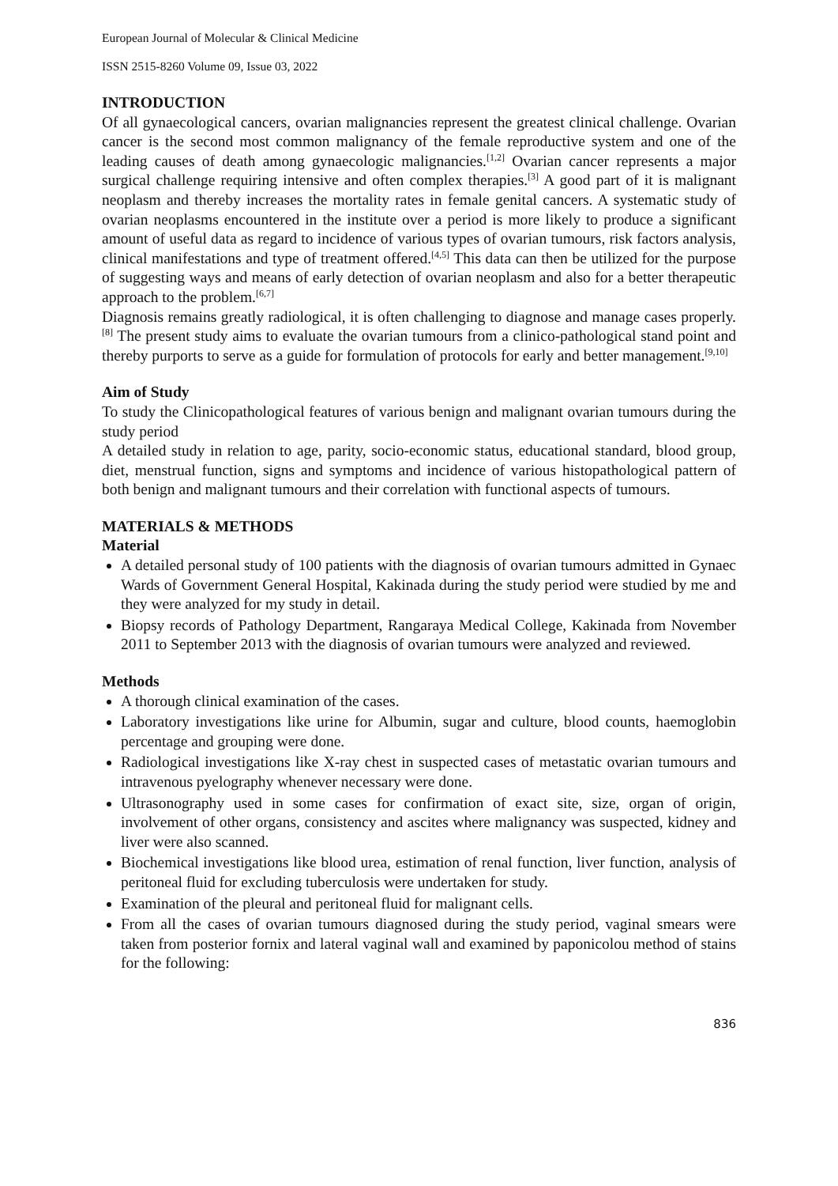European Journal of Molecular & Clinical Medicine
ISSN 2515-8260 Volume 09, Issue 03, 2022
INTRODUCTION
Of all gynaecological cancers, ovarian malignancies represent the greatest clinical challenge. Ovarian cancer is the second most common malignancy of the female reproductive system and one of the leading causes of death among gynaecologic malignancies.<sup>[1,2]</sup> Ovarian cancer represents a major surgical challenge requiring intensive and often complex therapies.<sup>[3]</sup> A good part of it is malignant neoplasm and thereby increases the mortality rates in female genital cancers. A systematic study of ovarian neoplasms encountered in the institute over a period is more likely to produce a significant amount of useful data as regard to incidence of various types of ovarian tumours, risk factors analysis, clinical manifestations and type of treatment offered.<sup>[4,5]</sup> This data can then be utilized for the purpose of suggesting ways and means of early detection of ovarian neoplasm and also for a better therapeutic approach to the problem.<sup>[6,7]</sup>
Diagnosis remains greatly radiological, it is often challenging to diagnose and manage cases properly.<sup>[8]</sup> The present study aims to evaluate the ovarian tumours from a clinico-pathological stand point and thereby purports to serve as a guide for formulation of protocols for early and better management.<sup>[9,10]</sup>
Aim of Study
To study the Clinicopathological features of various benign and malignant ovarian tumours during the study period
A detailed study in relation to age, parity, socio-economic status, educational standard, blood group, diet, menstrual function, signs and symptoms and incidence of various histopathological pattern of both benign and malignant tumours and their correlation with functional aspects of tumours.
MATERIALS & METHODS
Material
A detailed personal study of 100 patients with the diagnosis of ovarian tumours admitted in Gynaec Wards of Government General Hospital, Kakinada during the study period were studied by me and they were analyzed for my study in detail.
Biopsy records of Pathology Department, Rangaraya Medical College, Kakinada from November 2011 to September 2013 with the diagnosis of ovarian tumours were analyzed and reviewed.
Methods
A thorough clinical examination of the cases.
Laboratory investigations like urine for Albumin, sugar and culture, blood counts, haemoglobin percentage and grouping were done.
Radiological investigations like X-ray chest in suspected cases of metastatic ovarian tumours and intravenous pyelography whenever necessary were done.
Ultrasonography used in some cases for confirmation of exact site, size, organ of origin, involvement of other organs, consistency and ascites where malignancy was suspected, kidney and liver were also scanned.
Biochemical investigations like blood urea, estimation of renal function, liver function, analysis of peritoneal fluid for excluding tuberculosis were undertaken for study.
Examination of the pleural and peritoneal fluid for malignant cells.
From all the cases of ovarian tumours diagnosed during the study period, vaginal smears were taken from posterior fornix and lateral vaginal wall and examined by paponicolou method of stains for the following:
836